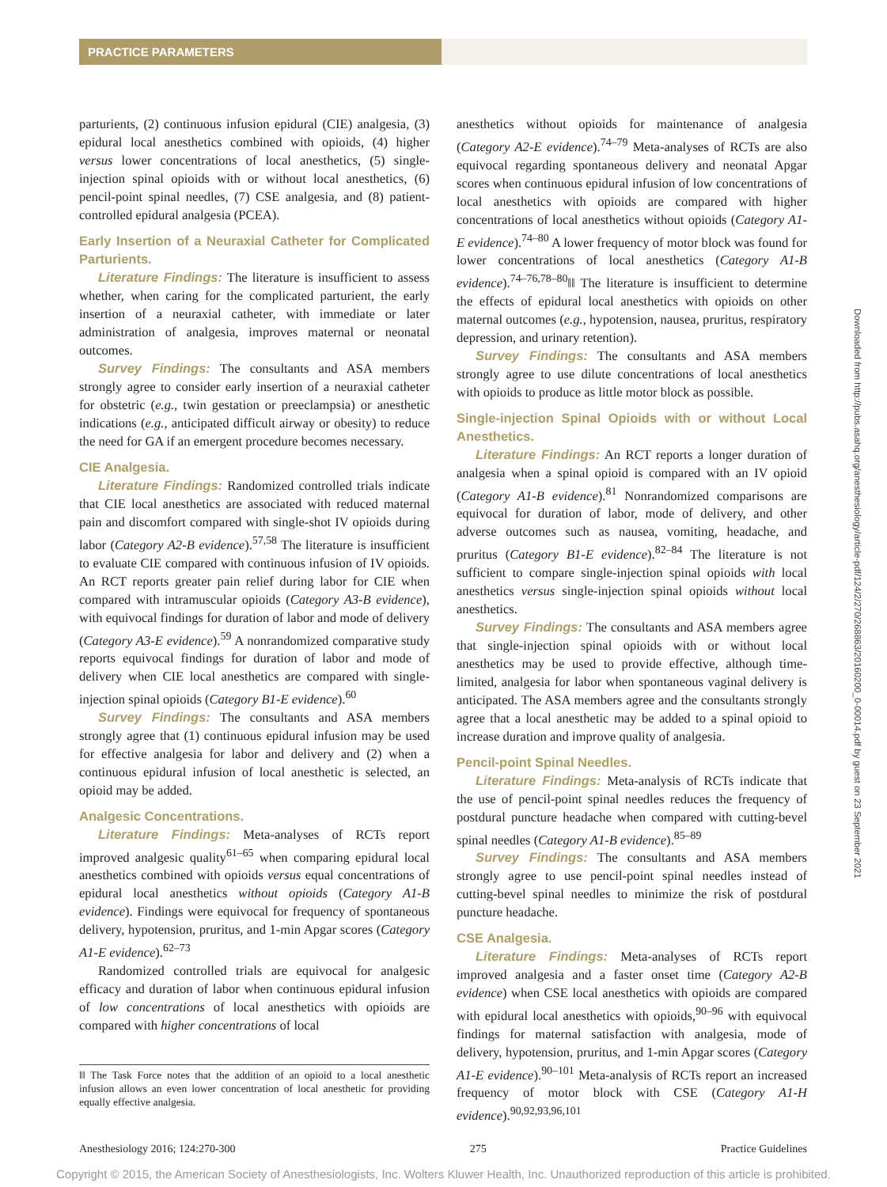PRACTICE PARAMETERS
parturients, (2) continuous infusion epidural (CIE) analgesia, (3) epidural local anesthetics combined with opioids, (4) higher versus lower concentrations of local anesthetics, (5) single-injection spinal opioids with or without local anesthetics, (6) pencil-point spinal needles, (7) CSE analgesia, and (8) patient-controlled epidural analgesia (PCEA).
Early Insertion of a Neuraxial Catheter for Complicated Parturients.
Literature Findings: The literature is insufficient to assess whether, when caring for the complicated parturient, the early insertion of a neuraxial catheter, with immediate or later administration of analgesia, improves maternal or neonatal outcomes.
Survey Findings: The consultants and ASA members strongly agree to consider early insertion of a neuraxial catheter for obstetric (e.g., twin gestation or preeclampsia) or anesthetic indications (e.g., anticipated difficult airway or obesity) to reduce the need for GA if an emergent procedure becomes necessary.
CIE Analgesia.
Literature Findings: Randomized controlled trials indicate that CIE local anesthetics are associated with reduced maternal pain and discomfort compared with single-shot IV opioids during labor (Category A2-B evidence).<sup>57,58</sup> The literature is insufficient to evaluate CIE compared with continuous infusion of IV opioids. An RCT reports greater pain relief during labor for CIE when compared with intramuscular opioids (Category A3-B evidence), with equivocal findings for duration of labor and mode of delivery (Category A3-E evidence).<sup>59</sup> A nonrandomized comparative study reports equivocal findings for duration of labor and mode of delivery when CIE local anesthetics are compared with single-injection spinal opioids (Category B1-E evidence).<sup>60</sup>
Survey Findings: The consultants and ASA members strongly agree that (1) continuous epidural infusion may be used for effective analgesia for labor and delivery and (2) when a continuous epidural infusion of local anesthetic is selected, an opioid may be added.
Analgesic Concentrations.
Literature Findings: Meta-analyses of RCTs report improved analgesic quality<sup>61–65</sup> when comparing epidural local anesthetics combined with opioids versus equal concentrations of epidural local anesthetics without opioids (Category A1-B evidence). Findings were equivocal for frequency of spontaneous delivery, hypotension, pruritus, and 1-min Apgar scores (Category A1-E evidence).<sup>62–73</sup>
Randomized controlled trials are equivocal for analgesic efficacy and duration of labor when continuous epidural infusion of low concentrations of local anesthetics with opioids are compared with higher concentrations of local
‖‖ The Task Force notes that the addition of an opioid to a local anesthetic infusion allows an even lower concentration of local anesthetic for providing equally effective analgesia.
anesthetics without opioids for maintenance of analgesia (Category A2-E evidence).<sup>74–79</sup> Meta-analyses of RCTs are also equivocal regarding spontaneous delivery and neonatal Apgar scores when continuous epidural infusion of low concentrations of local anesthetics with opioids are compared with higher concentrations of local anesthetics without opioids (Category A1-E evidence).<sup>74–80</sup> A lower frequency of motor block was found for lower concentrations of local anesthetics (Category A1-B evidence).<sup>74–76,78–80</sup>‖‖ The literature is insufficient to determine the effects of epidural local anesthetics with opioids on other maternal outcomes (e.g., hypotension, nausea, pruritus, respiratory depression, and urinary retention).
Survey Findings: The consultants and ASA members strongly agree to use dilute concentrations of local anesthetics with opioids to produce as little motor block as possible.
Single-injection Spinal Opioids with or without Local Anesthetics.
Literature Findings: An RCT reports a longer duration of analgesia when a spinal opioid is compared with an IV opioid (Category A1-B evidence).<sup>81</sup> Nonrandomized comparisons are equivocal for duration of labor, mode of delivery, and other adverse outcomes such as nausea, vomiting, headache, and pruritus (Category B1-E evidence).<sup>82–84</sup> The literature is not sufficient to compare single-injection spinal opioids with local anesthetics versus single-injection spinal opioids without local anesthetics.
Survey Findings: The consultants and ASA members agree that single-injection spinal opioids with or without local anesthetics may be used to provide effective, although time-limited, analgesia for labor when spontaneous vaginal delivery is anticipated. The ASA members agree and the consultants strongly agree that a local anesthetic may be added to a spinal opioid to increase duration and improve quality of analgesia.
Pencil-point Spinal Needles.
Literature Findings: Meta-analysis of RCTs indicate that the use of pencil-point spinal needles reduces the frequency of postdural puncture headache when compared with cutting-bevel spinal needles (Category A1-B evidence).<sup>85–89</sup>
Survey Findings: The consultants and ASA members strongly agree to use pencil-point spinal needles instead of cutting-bevel spinal needles to minimize the risk of postdural puncture headache.
CSE Analgesia.
Literature Findings: Meta-analyses of RCTs report improved analgesia and a faster onset time (Category A2-B evidence) when CSE local anesthetics with opioids are compared with epidural local anesthetics with opioids,<sup>90–96</sup> with equivocal findings for maternal satisfaction with analgesia, mode of delivery, hypotension, pruritus, and 1-min Apgar scores (Category A1-E evidence).<sup>90–101</sup> Meta-analysis of RCTs report an increased frequency of motor block with CSE (Category A1-H evidence).<sup>90,92,93,96,101</sup>
Downloaded from http://pubs.asahq.org/anesthesiology/article-pdf/124/2/270/268863/20160200_0-00014.pdf by guest on 23 September 2021
Anesthesiology 2016; 124:270-300 275 Practice Guidelines
Copyright © 2015, the American Society of Anesthesiologists, Inc. Wolters Kluwer Health, Inc. Unauthorized reproduction of this article is prohibited.